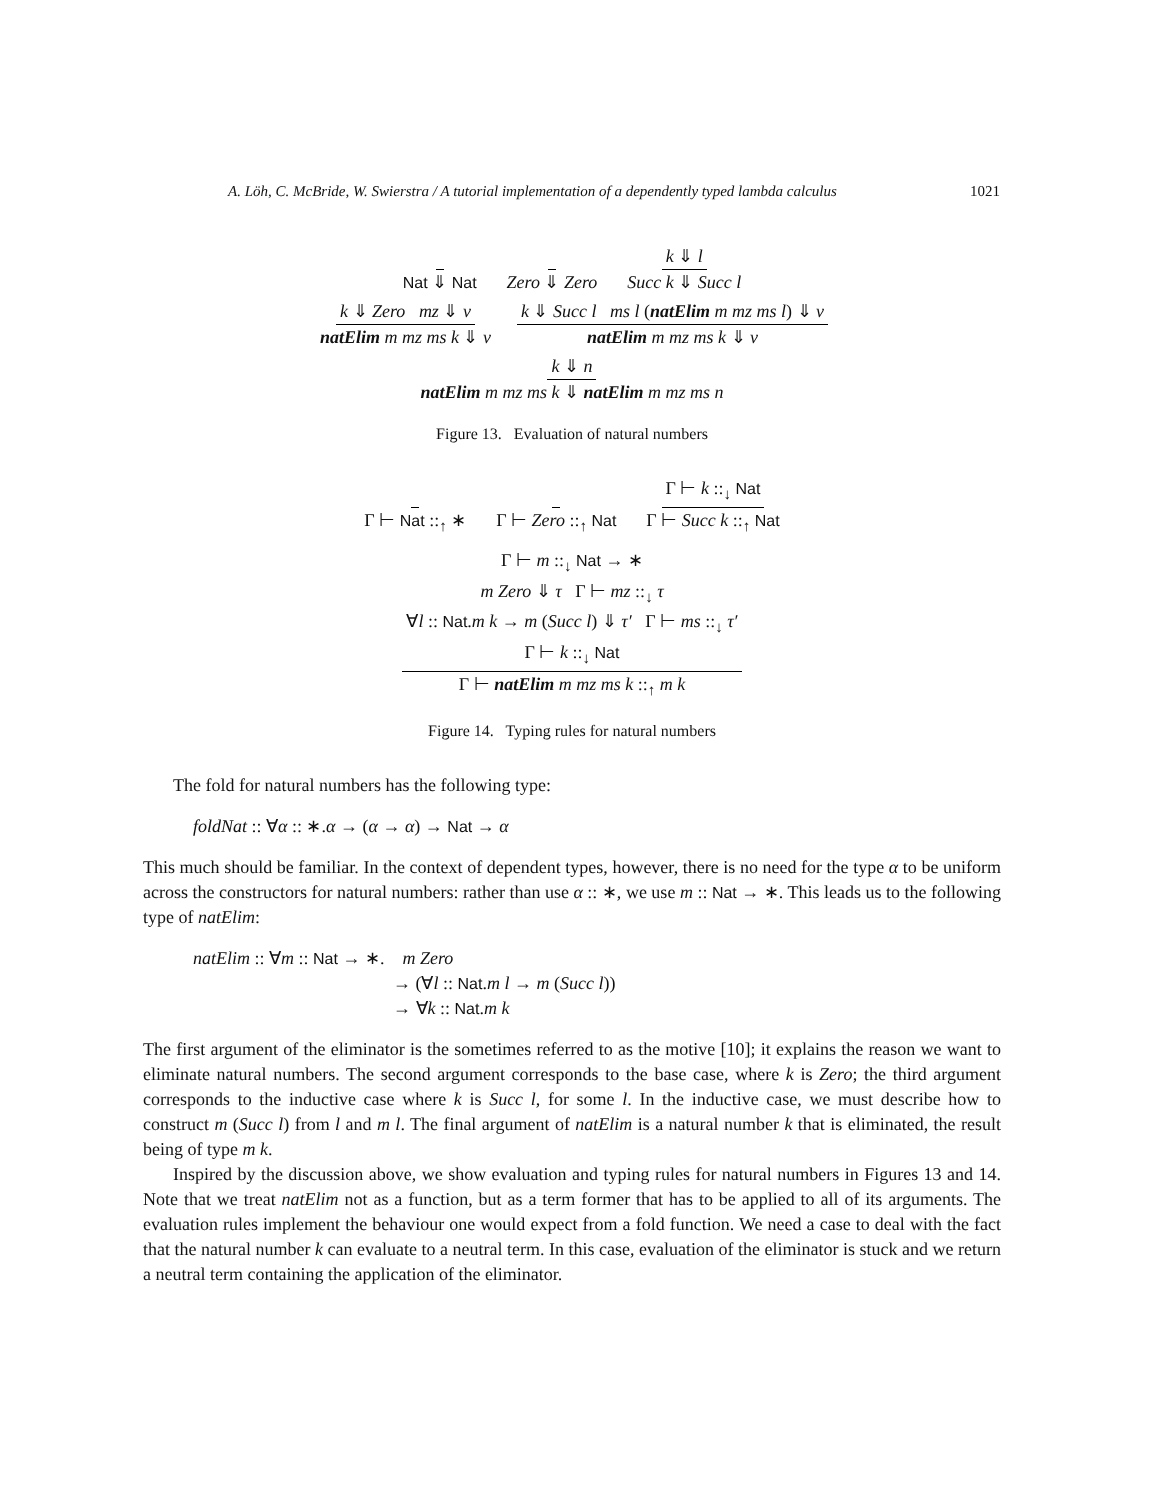A. Löh, C. McBride, W. Swierstra / A tutorial implementation of a dependently typed lambda calculus 1021
Nat ⇓ Nat Zero ⇓ Zero k ⇓ l Succ k ⇓ Succ l
k ⇓ Zero mz ⇓ v natElim m mz ms k ⇓ v k ⇓ Succ l ms l (natElim m mz ms l) ⇓ v natElim m mz ms k ⇓ v
k ⇓ n natElim m mz ms k ⇓ natElim m mz ms n
Figure 13. Evaluation of natural numbers
Γ ⊢ Nat ::<sub>↑</sub> ∗ Γ ⊢ Zero ::<sub>↑</sub> Nat Γ ⊢ k ::<sub>↓</sub> Nat Γ ⊢ Succ k ::<sub>↑</sub> Nat
Γ ⊢ m ::<sub>↓</sub> Nat → ∗
m Zero ⇓ τ Γ ⊢ mz ::<sub>↓</sub> τ
∀l :: Nat.m k → m (Succ l) ⇓ τ′ Γ ⊢ ms ::<sub>↓</sub> τ′
Γ ⊢ k ::<sub>↓</sub> Nat Γ ⊢ natElim m mz ms k ::<sub>↑</sub> m k
Figure 14. Typing rules for natural numbers
The fold for natural numbers has the following type:
foldNat :: ∀α :: ∗.α → (α → α) → Nat → α
This much should be familiar. In the context of dependent types, however, there is no need for the type α to be uniform across the constructors for natural numbers: rather than use α :: ∗, we use m :: Nat → ∗. This leads us to the following type of natElim:
natElim :: ∀m :: Nat → ∗. m Zero
→ (∀l :: Nat.m l → m (Succ l))
→ ∀k :: Nat.m k
The first argument of the eliminator is the sometimes referred to as the motive [10]; it explains the reason we want to eliminate natural numbers. The second argument corresponds to the base case, where k is Zero; the third argument corresponds to the inductive case where k is Succ l, for some l. In the inductive case, we must describe how to construct m (Succ l) from l and m l. The final argument of natElim is a natural number k that is eliminated, the result being of type m k.
Inspired by the discussion above, we show evaluation and typing rules for natural numbers in Figures 13 and 14. Note that we treat natElim not as a function, but as a term former that has to be applied to all of its arguments. The evaluation rules implement the behaviour one would expect from a fold function. We need a case to deal with the fact that the natural number k can evaluate to a neutral term. In this case, evaluation of the eliminator is stuck and we return a neutral term containing the application of the eliminator.